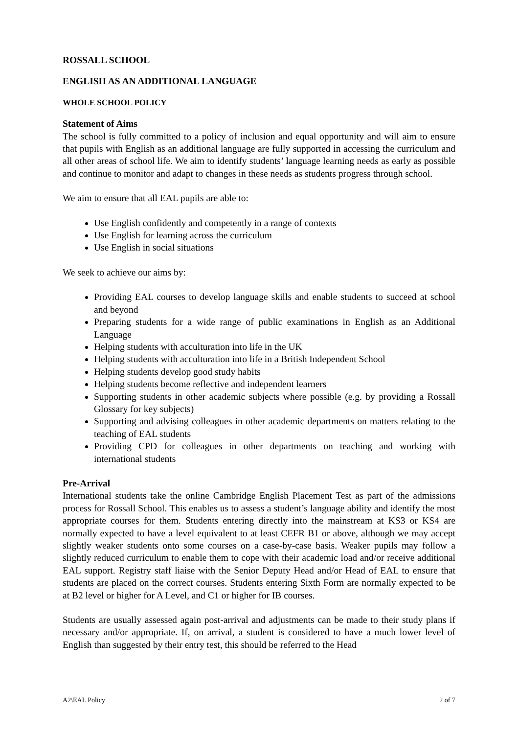ROSSALL SCHOOL
ENGLISH AS AN ADDITIONAL LANGUAGE
WHOLE SCHOOL POLICY
Statement of Aims
The school is fully committed to a policy of inclusion and equal opportunity and will aim to ensure that pupils with English as an additional language are fully supported in accessing the curriculum and all other areas of school life. We aim to identify students’ language learning needs as early as possible and continue to monitor and adapt to changes in these needs as students progress through school.
We aim to ensure that all EAL pupils are able to:
Use English confidently and competently in a range of contexts
Use English for learning across the curriculum
Use English in social situations
We seek to achieve our aims by:
Providing EAL courses to develop language skills and enable students to succeed at school and beyond
Preparing students for a wide range of public examinations in English as an Additional Language
Helping students with acculturation into life in the UK
Helping students with acculturation into life in a British Independent School
Helping students develop good study habits
Helping students become reflective and independent learners
Supporting students in other academic subjects where possible (e.g. by providing a Rossall Glossary for key subjects)
Supporting and advising colleagues in other academic departments on matters relating to the teaching of EAL students
Providing CPD for colleagues in other departments on teaching and working with international students
Pre-Arrival
International students take the online Cambridge English Placement Test as part of the admissions process for Rossall School. This enables us to assess a student’s language ability and identify the most appropriate courses for them. Students entering directly into the mainstream at KS3 or KS4 are normally expected to have a level equivalent to at least CEFR B1 or above, although we may accept slightly weaker students onto some courses on a case-by-case basis. Weaker pupils may follow a slightly reduced curriculum to enable them to cope with their academic load and/or receive additional EAL support. Registry staff liaise with the Senior Deputy Head and/or Head of EAL to ensure that students are placed on the correct courses. Students entering Sixth Form are normally expected to be at B2 level or higher for A Level, and C1 or higher for IB courses.
Students are usually assessed again post-arrival and adjustments can be made to their study plans if necessary and/or appropriate. If, on arrival, a student is considered to have a much lower level of English than suggested by their entry test, this should be referred to the Head
A2\EAL Policy 2 of 7